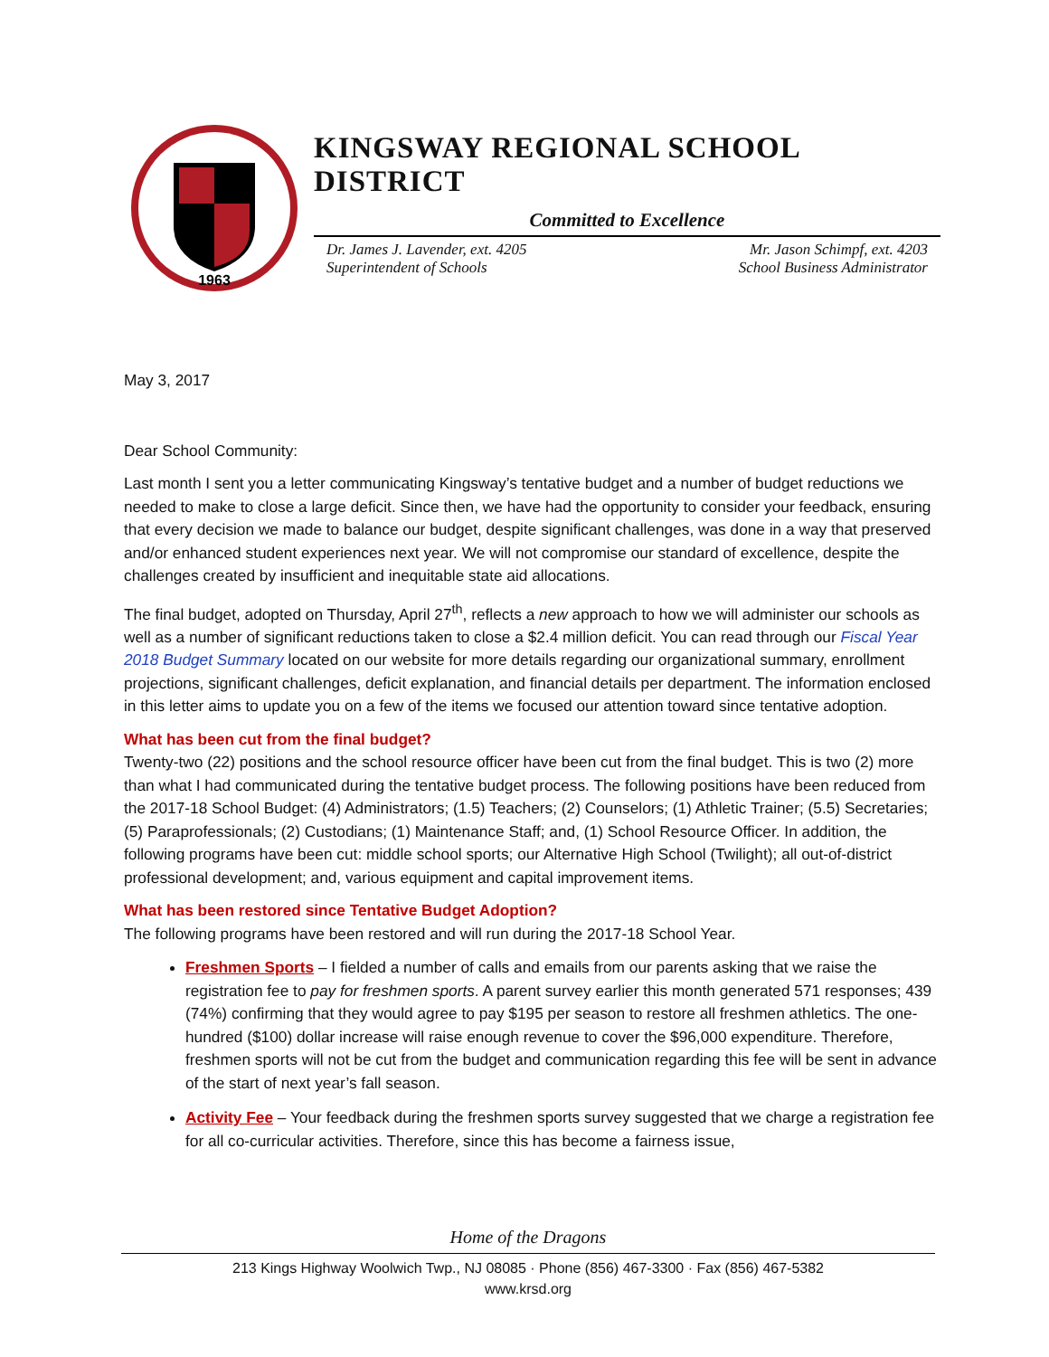1963
KINGSWAY REGIONAL SCHOOL DISTRICT
Committed to Excellence
Dr. James J. Lavender, ext. 4205
Superintendent of Schools
Mr. Jason Schimpf, ext. 4203
School Business Administrator
May 3, 2017
Dear School Community:
Last month I sent you a letter communicating Kingsway’s tentative budget and a number of budget reductions we needed to make to close a large deficit. Since then, we have had the opportunity to consider your feedback, ensuring that every decision we made to balance our budget, despite significant challenges, was done in a way that preserved and/or enhanced student experiences next year. We will not compromise our standard of excellence, despite the challenges created by insufficient and inequitable state aid allocations.
The final budget, adopted on Thursday, April 27<sup>th</sup>, reflects a new approach to how we will administer our schools as well as a number of significant reductions taken to close a $2.4 million deficit. You can read through our Fiscal Year 2018 Budget Summary located on our website for more details regarding our organizational summary, enrollment projections, significant challenges, deficit explanation, and financial details per department. The information enclosed in this letter aims to update you on a few of the items we focused our attention toward since tentative adoption.
What has been cut from the final budget?
Twenty-two (22) positions and the school resource officer have been cut from the final budget. This is two (2) more than what I had communicated during the tentative budget process. The following positions have been reduced from the 2017-18 School Budget: (4) Administrators; (1.5) Teachers; (2) Counselors; (1) Athletic Trainer; (5.5) Secretaries; (5) Paraprofessionals; (2) Custodians; (1) Maintenance Staff; and, (1) School Resource Officer. In addition, the following programs have been cut: middle school sports; our Alternative High School (Twilight); all out-of-district professional development; and, various equipment and capital improvement items.
What has been restored since Tentative Budget Adoption?
The following programs have been restored and will run during the 2017-18 School Year.
Freshmen Sports – I fielded a number of calls and emails from our parents asking that we raise the registration fee to pay for freshmen sports. A parent survey earlier this month generated 571 responses; 439 (74%) confirming that they would agree to pay $195 per season to restore all freshmen athletics. The one-hundred ($100) dollar increase will raise enough revenue to cover the $96,000 expenditure. Therefore, freshmen sports will not be cut from the budget and communication regarding this fee will be sent in advance of the start of next year’s fall season.
Activity Fee – Your feedback during the freshmen sports survey suggested that we charge a registration fee for all co-curricular activities. Therefore, since this has become a fairness issue,
Home of the Dragons
213 Kings Highway Woolwich Twp., NJ 08085 · Phone (856) 467-3300 · Fax (856) 467-5382
www.krsd.org